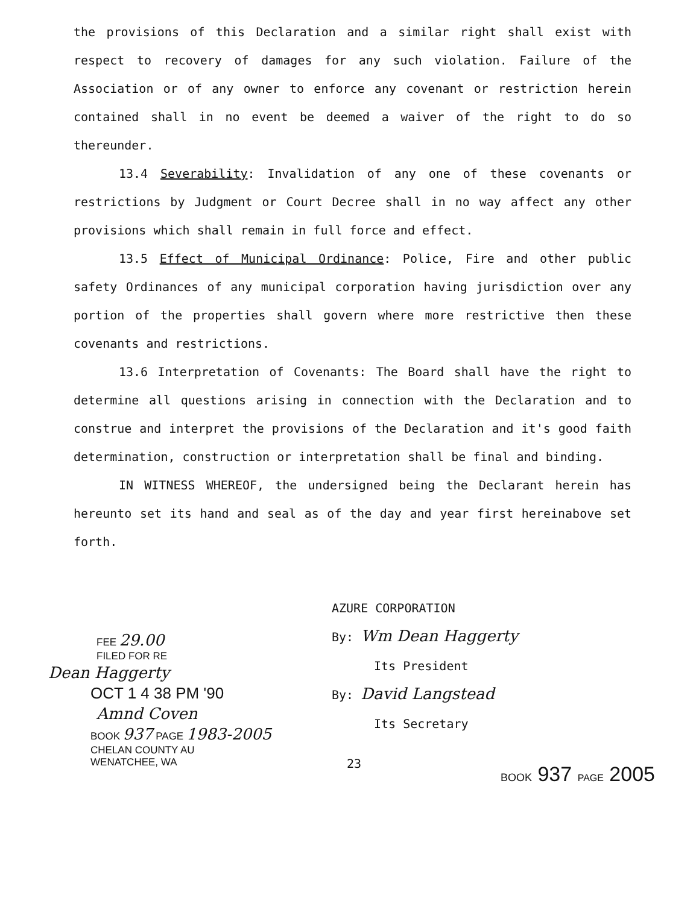the provisions of this Declaration and a similar right shall exist with respect to recovery of damages for any such violation. Failure of the Association or of any owner to enforce any covenant or restriction herein contained shall in no event be deemed a waiver of the right to do so thereunder.
13.4 Severability: Invalidation of any one of these covenants or restrictions by Judgment or Court Decree shall in no way affect any other provisions which shall remain in full force and effect.
13.5 Effect of Municipal Ordinance: Police, Fire and other public safety Ordinances of any municipal corporation having jurisdiction over any portion of the properties shall govern where more restrictive then these covenants and restrictions.
13.6 Interpretation of Covenants: The Board shall have the right to determine all questions arising in connection with the Declaration and to construe and interpret the provisions of the Declaration and it's good faith determination, construction or interpretation shall be final and binding.
IN WITNESS WHEREOF, the undersigned being the Declarant herein has hereunto set its hand and seal as of the day and year first hereinabove set forth.
FEE 29.00
FILED FOR RE
Dean Haggerty
OCT 1 4 38 PM '90
Amnd Coven
BOOK 937 PAGE 1983-2005
CHELAN COUNTY AU
WENATCHEE, WA
AZURE CORPORATION
By: Wm Dean Haggerty
Its President
By: David Langstead
Its Secretary
23 BOOK 937 PAGE 2005